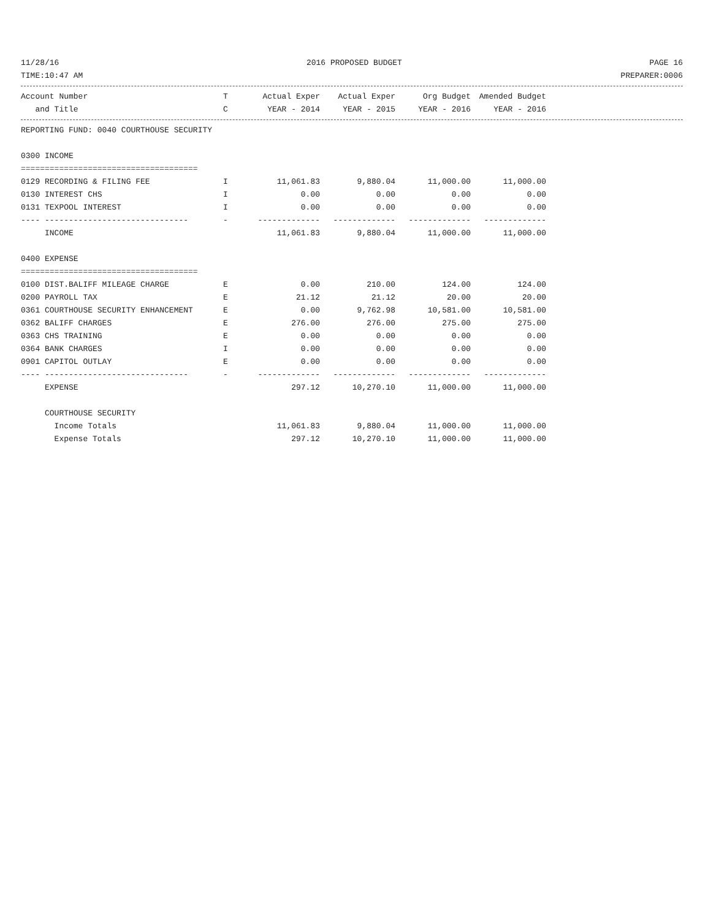11/28/16 2016 PROPOSED BUDGET PAGE 16
TIME:10:47 AM PREPARER:0006
| Account Number | T | Actual Exper | Actual Exper | Org Budget | Amended Budget |
| --- | --- | --- | --- | --- | --- |
| and Title | C | YEAR - 2014 | YEAR - 2015 | YEAR - 2016 | YEAR - 2016 |
| REPORTING FUND: 0040 COURTHOUSE SECURITY | | | | | |
| 0300 INCOME | | | | | |
| ===================================== | | | | | |
| 0129 RECORDING & FILING FEE | I | 11,061.83 | 9,880.04 | 11,000.00 | 11,000.00 |
| 0130 INTEREST CHS | I | 0.00 | 0.00 | 0.00 | 0.00 |
| 0131 TEXPOOL INTEREST | I | 0.00 | 0.00 | 0.00 | 0.00 |
| ---- ------------------------------ | - | ------------- | ------------- | ------------- | ------------- |
| INCOME | | 11,061.83 | 9,880.04 | 11,000.00 | 11,000.00 |
| 0400 EXPENSE | | | | | |
| ===================================== | | | | | |
| 0100 DIST.BALIFF MILEAGE CHARGE | E | 0.00 | 210.00 | 124.00 | 124.00 |
| 0200 PAYROLL TAX | E | 21.12 | 21.12 | 20.00 | 20.00 |
| 0361 COURTHOUSE SECURITY ENHANCEMENT | E | 0.00 | 9,762.98 | 10,581.00 | 10,581.00 |
| 0362 BALIFF CHARGES | E | 276.00 | 276.00 | 275.00 | 275.00 |
| 0363 CHS TRAINING | E | 0.00 | 0.00 | 0.00 | 0.00 |
| 0364 BANK CHARGES | I | 0.00 | 0.00 | 0.00 | 0.00 |
| 0901 CAPITOL OUTLAY | E | 0.00 | 0.00 | 0.00 | 0.00 |
| ---- ------------------------------ | - | ------------- | ------------- | ------------- | ------------- |
| EXPENSE | | 297.12 | 10,270.10 | 11,000.00 | 11,000.00 |
| COURTHOUSE SECURITY | | | | | |
| Income Totals | | 11,061.83 | 9,880.04 | 11,000.00 | 11,000.00 |
| Expense Totals | | 297.12 | 10,270.10 | 11,000.00 | 11,000.00 |